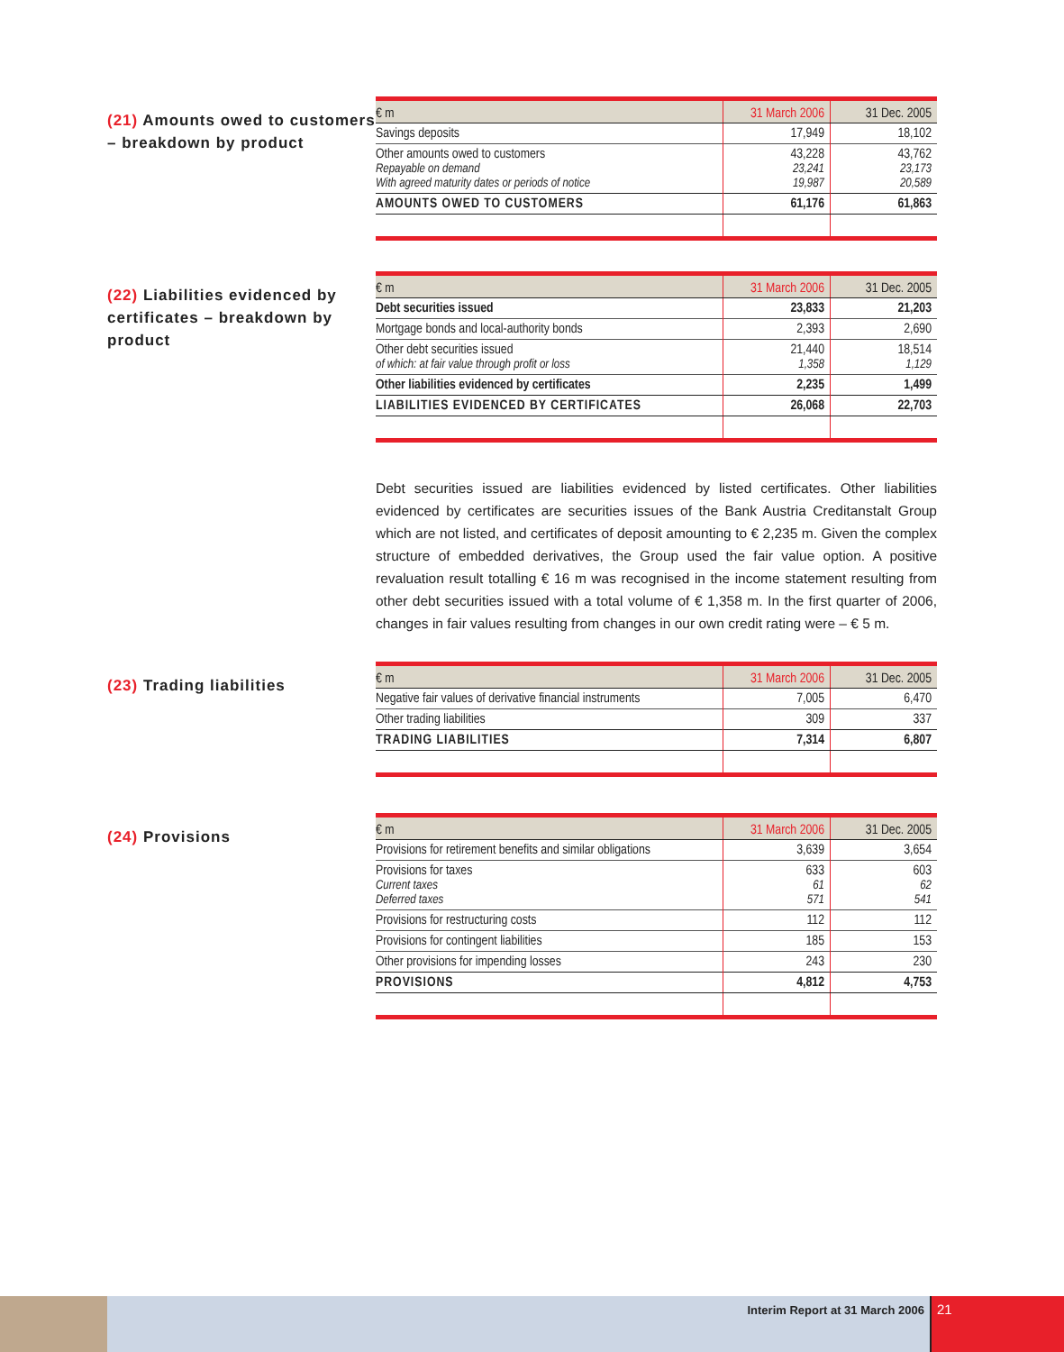(21) Amounts owed to customers – breakdown by product
| € m | 31 March 2006 | 31 Dec. 2005 |
| --- | --- | --- |
| Savings deposits | 17,949 | 18,102 |
| Other amounts owed to customers Repayable on demand With agreed maturity dates or periods of notice | 43,228 23,241 19,987 | 43,762 23,173 20,589 |
| AMOUNTS OWED TO CUSTOMERS | 61,176 | 61,863 |
(22) Liabilities evidenced by certificates – breakdown by product
| € m | 31 March 2006 | 31 Dec. 2005 |
| --- | --- | --- |
| Debt securities issued | 23,833 | 21,203 |
| Mortgage bonds and local-authority bonds | 2,393 | 2,690 |
| Other debt securities issued of which: at fair value through profit or loss | 21,440 1,358 | 18,514 1,129 |
| Other liabilities evidenced by certificates | 2,235 | 1,499 |
| LIABILITIES EVIDENCED BY CERTIFICATES | 26,068 | 22,703 |
Debt securities issued are liabilities evidenced by listed certificates. Other liabilities evidenced by certificates are securities issues of the Bank Austria Creditanstalt Group which are not listed, and certificates of deposit amounting to € 2,235 m. Given the complex structure of embedded derivatives, the Group used the fair value option. A positive revaluation result totalling € 16 m was recognised in the income statement resulting from other debt securities issued with a total volume of € 1,358 m. In the first quarter of 2006, changes in fair values resulting from changes in our own credit rating were – € 5 m.
(23) Trading liabilities
| € m | 31 March 2006 | 31 Dec. 2005 |
| --- | --- | --- |
| Negative fair values of derivative financial instruments | 7,005 | 6,470 |
| Other trading liabilities | 309 | 337 |
| TRADING LIABILITIES | 7,314 | 6,807 |
(24) Provisions
| € m | 31 March 2006 | 31 Dec. 2005 |
| --- | --- | --- |
| Provisions for retirement benefits and similar obligations | 3,639 | 3,654 |
| Provisions for taxes Current taxes Deferred taxes | 633 61 571 | 603 62 541 |
| Provisions for restructuring costs | 112 | 112 |
| Provisions for contingent liabilities | 185 | 153 |
| Other provisions for impending losses | 243 | 230 |
| PROVISIONS | 4,812 | 4,753 |
Interim Report at 31 March 2006
21